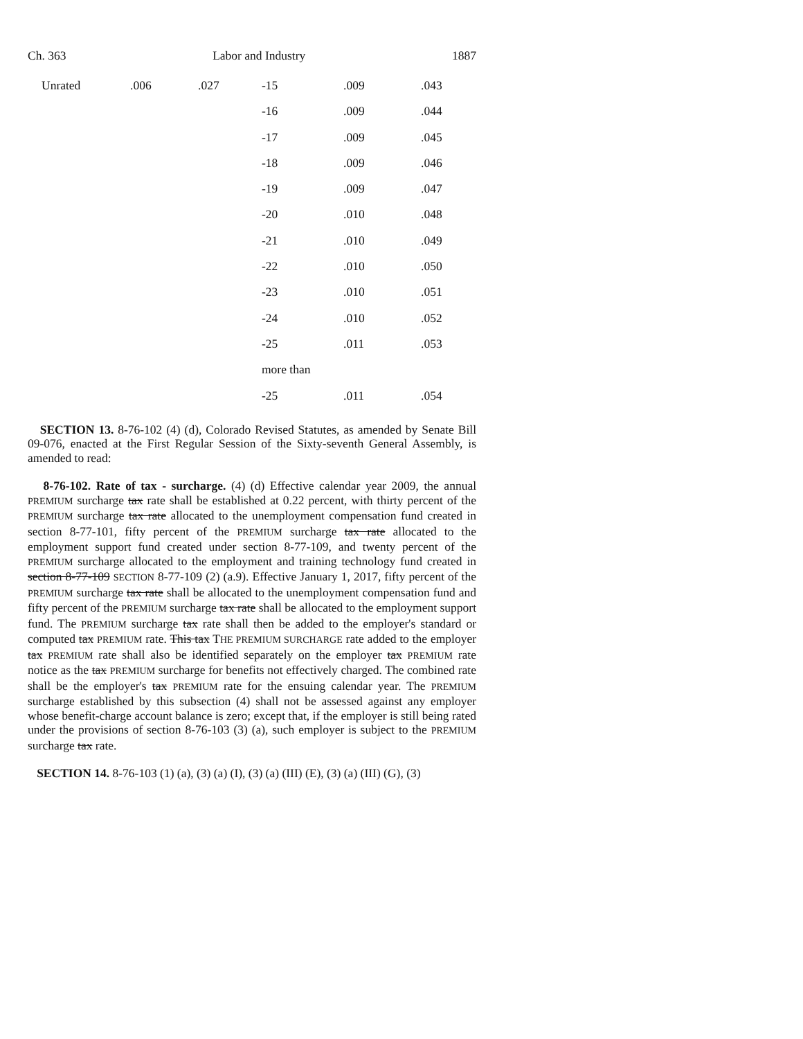Ch. 363 Labor and Industry 1887
| Unrated | .006 | .027 | -15 | .009 | .043 |
| | | | -16 | .009 | .044 |
| | | | -17 | .009 | .045 |
| | | | -18 | .009 | .046 |
| | | | -19 | .009 | .047 |
| | | | -20 | .010 | .048 |
| | | | -21 | .010 | .049 |
| | | | -22 | .010 | .050 |
| | | | -23 | .010 | .051 |
| | | | -24 | .010 | .052 |
| | | | -25 | .011 | .053 |
| | | | more than | | |
| | | | -25 | .011 | .054 |
SECTION 13. 8-76-102 (4) (d), Colorado Revised Statutes, as amended by Senate Bill 09-076, enacted at the First Regular Session of the Sixty-seventh General Assembly, is amended to read:
8-76-102. Rate of tax - surcharge. (4) (d) Effective calendar year 2009, the annual PREMIUM surcharge tax rate shall be established at 0.22 percent, with thirty percent of the PREMIUM surcharge tax rate allocated to the unemployment compensation fund created in section 8-77-101, fifty percent of the PREMIUM surcharge tax rate allocated to the employment support fund created under section 8-77-109, and twenty percent of the PREMIUM surcharge allocated to the employment and training technology fund created in section 8-77-109 SECTION 8-77-109 (2) (a.9). Effective January 1, 2017, fifty percent of the PREMIUM surcharge tax rate shall be allocated to the unemployment compensation fund and fifty percent of the PREMIUM surcharge tax rate shall be allocated to the employment support fund. The PREMIUM surcharge tax rate shall then be added to the employer's standard or computed tax PREMIUM rate. This tax THE PREMIUM SURCHARGE rate added to the employer tax PREMIUM rate shall also be identified separately on the employer tax PREMIUM rate notice as the tax PREMIUM surcharge for benefits not effectively charged. The combined rate shall be the employer's tax PREMIUM rate for the ensuing calendar year. The PREMIUM surcharge established by this subsection (4) shall not be assessed against any employer whose benefit-charge account balance is zero; except that, if the employer is still being rated under the provisions of section 8-76-103 (3) (a), such employer is subject to the PREMIUM surcharge tax rate.
SECTION 14. 8-76-103 (1) (a), (3) (a) (I), (3) (a) (III) (E), (3) (a) (III) (G), (3)